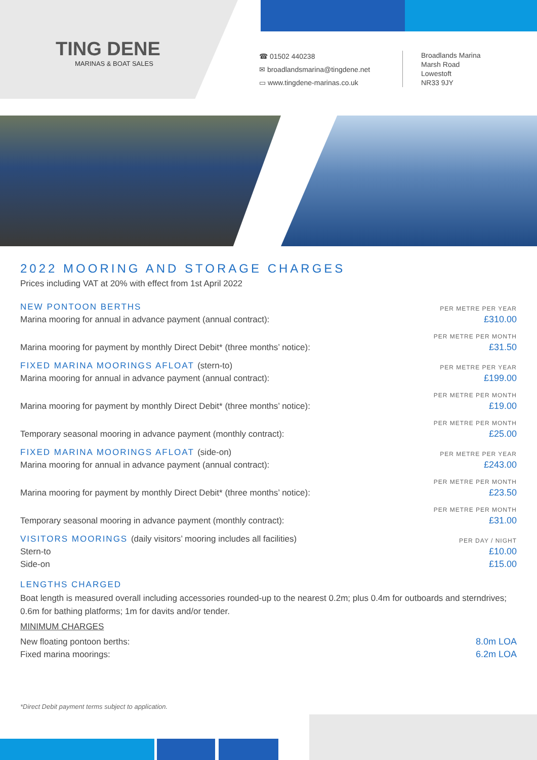TING DENE
MARINAS & BOAT SALES
☎ 01502 440238
✉ broadlandsmarina@tingdene.net
▭ www.tingdene-marinas.co.uk
Broadlands Marina
Marsh Road
Lowestoft
NR33 9JY
2022 MOORING AND STORAGE CHARGES
Prices including VAT at 20% with effect from 1st April 2022
| NEW PONTOON BERTHS | PER METRE PER YEAR |
| Marina mooring for annual in advance payment (annual contract): | £310.00 |
| | PER METRE PER MONTH |
| Marina mooring for payment by monthly Direct Debit* (three months’ notice): | £31.50 |
| FIXED MARINA MOORINGS AFLOAT (stern-to) | PER METRE PER YEAR |
| Marina mooring for annual in advance payment (annual contract): | £199.00 |
| | PER METRE PER MONTH |
| Marina mooring for payment by monthly Direct Debit* (three months’ notice): | £19.00 |
| | PER METRE PER MONTH |
| Temporary seasonal mooring in advance payment (monthly contract): | £25.00 |
| FIXED MARINA MOORINGS AFLOAT (side-on) | PER METRE PER YEAR |
| Marina mooring for annual in advance payment (annual contract): | £243.00 |
| | PER METRE PER MONTH |
| Marina mooring for payment by monthly Direct Debit* (three months’ notice): | £23.50 |
| | PER METRE PER MONTH |
| Temporary seasonal mooring in advance payment (monthly contract): | £31.00 |
| VISITORS MOORINGS (daily visitors’ mooring includes all facilities) | PER DAY / NIGHT |
| Stern-to | £10.00 |
| Side-on | £15.00 |
LENGTHS CHARGED
Boat length is measured overall including accessories rounded-up to the nearest 0.2m; plus 0.4m for outboards and sterndrives; 0.6m for bathing platforms; 1m for davits and/or tender.
MINIMUM CHARGES
| New floating pontoon berths: | 8.0m LOA |
| Fixed marina moorings: | 6.2m LOA |
*Direct Debit payment terms subject to application.